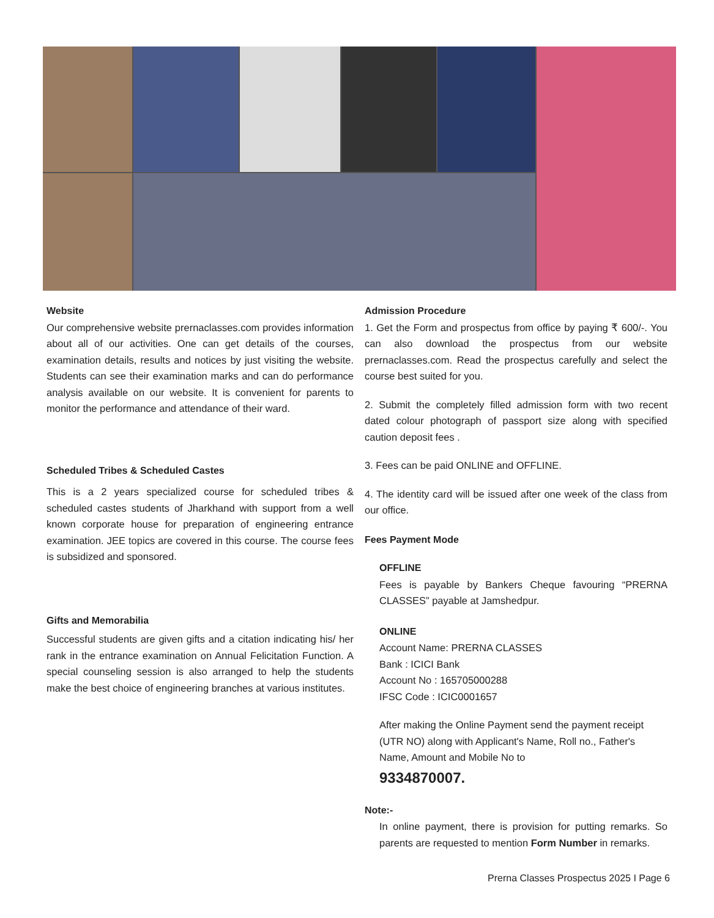Website
Our comprehensive website prernaclasses.com provides information about all of our activities. One can get details of the courses, examination details, results and notices by just visiting the website. Students can see their examination marks and can do performance analysis available on our website. It is convenient for parents to monitor the performance and attendance of their ward.
Scheduled Tribes & Scheduled Castes
This is a 2 years specialized course for scheduled tribes & scheduled castes students of Jharkhand with support from a well known corporate house for preparation of engineering entrance examination. JEE topics are covered in this course. The course fees is subsidized and sponsored.
Gifts and Memorabilia
Successful students are given gifts and a citation indicating his/ her rank in the entrance examination on Annual Felicitation Function. A special counseling session is also arranged to help the students make the best choice of engineering branches at various institutes.
Admission Procedure
1. Get the Form and prospectus from office by paying ₹ 600/-. You can also download the prospectus from our website prernaclasses.com. Read the prospectus carefully and select the course best suited for you.
2. Submit the completely filled admission form with two recent dated colour photograph of passport size along with specified caution deposit fees .
3. Fees can be paid ONLINE and OFFLINE.
4. The identity card will be issued after one week of the class from our office.
Fees Payment Mode
OFFLINE
Fees is payable by Bankers Cheque favouring “PRERNA CLASSES” payable at Jamshedpur.
ONLINE
Account Name: PRERNA CLASSES
Bank : ICICI Bank
Account No : 165705000288
IFSC Code : ICIC0001657
After making the Online Payment send the payment receipt (UTR NO) along with Applicant's Name, Roll no., Father's Name, Amount and Mobile No to
9334870007.
Note:-
In online payment, there is provision for putting remarks. So parents are requested to mention Form Number in remarks.
Prerna Classes Prospectus 2025 I Page 6